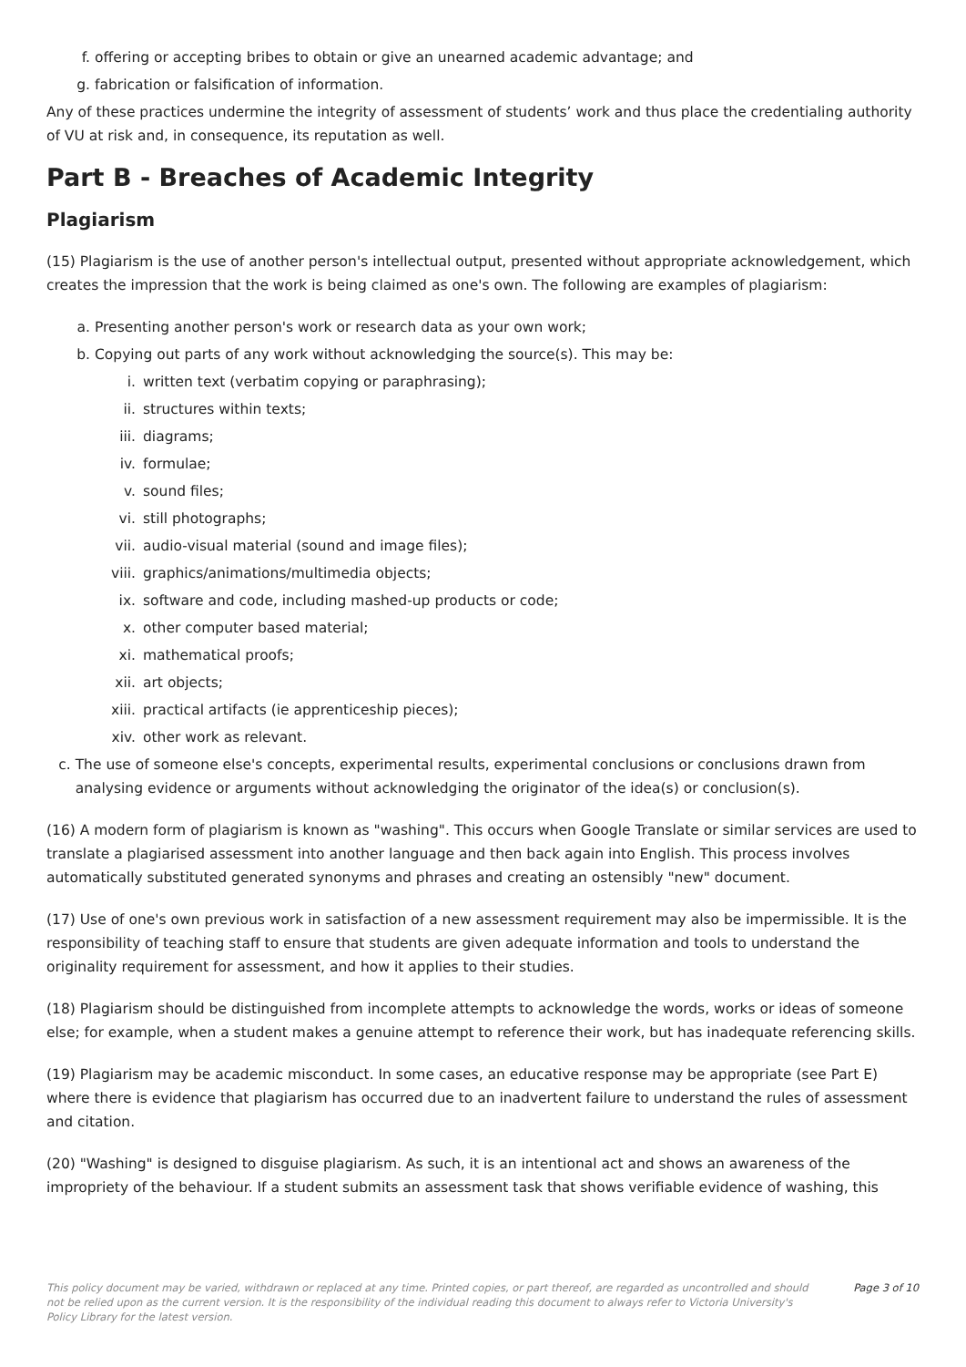f. offering or accepting bribes to obtain or give an unearned academic advantage; and
g. fabrication or falsification of information.
Any of these practices undermine the integrity of assessment of students’ work and thus place the credentialing authority of VU at risk and, in consequence, its reputation as well.
Part B - Breaches of Academic Integrity
Plagiarism
(15) Plagiarism is the use of another person's intellectual output, presented without appropriate acknowledgement, which creates the impression that the work is being claimed as one's own. The following are examples of plagiarism:
a. Presenting another person's work or research data as your own work;
b. Copying out parts of any work without acknowledging the source(s). This may be:
i. written text (verbatim copying or paraphrasing);
ii. structures within texts;
iii. diagrams;
iv. formulae;
v. sound files;
vi. still photographs;
vii. audio-visual material (sound and image files);
viii. graphics/animations/multimedia objects;
ix. software and code, including mashed-up products or code;
x. other computer based material;
xi. mathematical proofs;
xii. art objects;
xiii. practical artifacts (ie apprenticeship pieces);
xiv. other work as relevant.
c. The use of someone else's concepts, experimental results, experimental conclusions or conclusions drawn from analysing evidence or arguments without acknowledging the originator of the idea(s) or conclusion(s).
(16) A modern form of plagiarism is known as "washing". This occurs when Google Translate or similar services are used to translate a plagiarised assessment into another language and then back again into English. This process involves automatically substituted generated synonyms and phrases and creating an ostensibly "new" document.
(17) Use of one's own previous work in satisfaction of a new assessment requirement may also be impermissible. It is the responsibility of teaching staff to ensure that students are given adequate information and tools to understand the originality requirement for assessment, and how it applies to their studies.
(18) Plagiarism should be distinguished from incomplete attempts to acknowledge the words, works or ideas of someone else; for example, when a student makes a genuine attempt to reference their work, but has inadequate referencing skills.
(19) Plagiarism may be academic misconduct. In some cases, an educative response may be appropriate (see Part E) where there is evidence that plagiarism has occurred due to an inadvertent failure to understand the rules of assessment and citation.
(20) "Washing" is designed to disguise plagiarism. As such, it is an intentional act and shows an awareness of the impropriety of the behaviour. If a student submits an assessment task that shows verifiable evidence of washing, this
This policy document may be varied, withdrawn or replaced at any time. Printed copies, or part thereof, are regarded as uncontrolled and should not be relied upon as the current version. It is the responsibility of the individual reading this document to always refer to Victoria University's Policy Library for the latest version.
Page 3 of 10